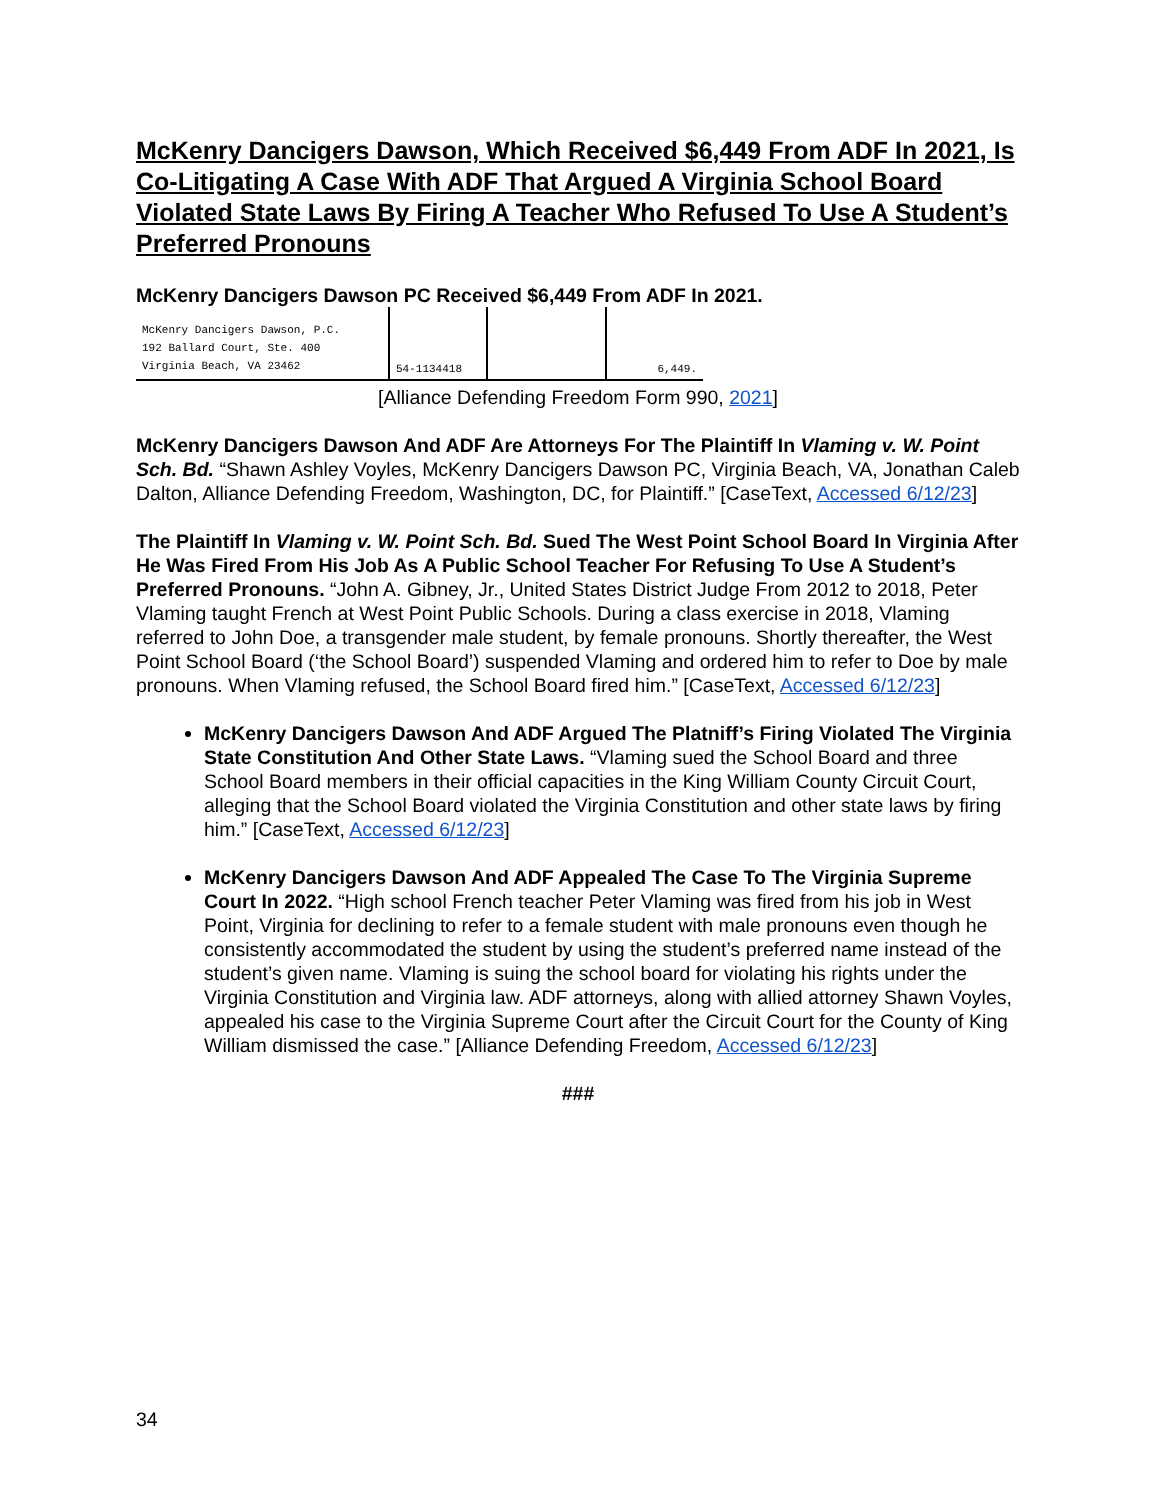McKenry Dancigers Dawson, Which Received $6,449 From ADF In 2021, Is Co-Litigating A Case With ADF That Argued A Virginia School Board Violated State Laws By Firing A Teacher Who Refused To Use A Student’s Preferred Pronouns
McKenry Dancigers Dawson PC Received $6,449 From ADF In 2021.
| McKenry Dancigers Dawson, P.C. 192 Ballard Court, Ste. 400 Virginia Beach, VA 23462 | 54-1134418 | | 6,449. |
[Alliance Defending Freedom Form 990, 2021]
McKenry Dancigers Dawson And ADF Are Attorneys For The Plaintiff In Vlaming v. W. Point Sch. Bd. “Shawn Ashley Voyles, McKenry Dancigers Dawson PC, Virginia Beach, VA, Jonathan Caleb Dalton, Alliance Defending Freedom, Washington, DC, for Plaintiff.” [CaseText, Accessed 6/12/23]
The Plaintiff In Vlaming v. W. Point Sch. Bd. Sued The West Point School Board In Virginia After He Was Fired From His Job As A Public School Teacher For Refusing To Use A Student’s Preferred Pronouns. “John A. Gibney, Jr., United States District Judge From 2012 to 2018, Peter Vlaming taught French at West Point Public Schools. During a class exercise in 2018, Vlaming referred to John Doe, a transgender male student, by female pronouns. Shortly thereafter, the West Point School Board (‘the School Board’) suspended Vlaming and ordered him to refer to Doe by male pronouns. When Vlaming refused, the School Board fired him.” [CaseText, Accessed 6/12/23]
McKenry Dancigers Dawson And ADF Argued The Platniff’s Firing Violated The Virginia State Constitution And Other State Laws. “Vlaming sued the School Board and three School Board members in their official capacities in the King William County Circuit Court, alleging that the School Board violated the Virginia Constitution and other state laws by firing him.” [CaseText, Accessed 6/12/23]
McKenry Dancigers Dawson And ADF Appealed The Case To The Virginia Supreme Court In 2022. “High school French teacher Peter Vlaming was fired from his job in West Point, Virginia for declining to refer to a female student with male pronouns even though he consistently accommodated the student by using the student’s preferred name instead of the student’s given name. Vlaming is suing the school board for violating his rights under the Virginia Constitution and Virginia law. ADF attorneys, along with allied attorney Shawn Voyles, appealed his case to the Virginia Supreme Court after the Circuit Court for the County of King William dismissed the case.” [Alliance Defending Freedom, Accessed 6/12/23]
###
34